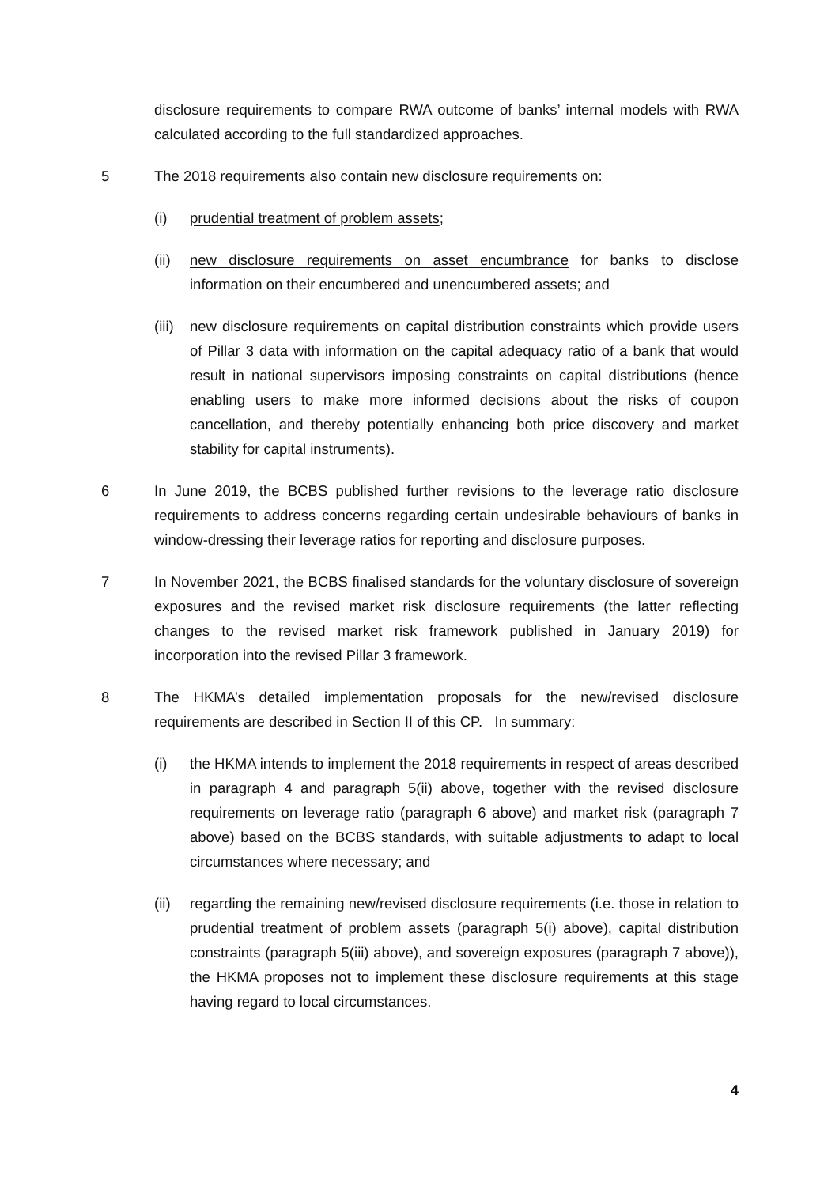disclosure requirements to compare RWA outcome of banks’ internal models with RWA calculated according to the full standardized approaches.
5 The 2018 requirements also contain new disclosure requirements on:
(i) prudential treatment of problem assets;
(ii) new disclosure requirements on asset encumbrance for banks to disclose information on their encumbered and unencumbered assets; and
(iii)
new disclosure requirements on capital distribution constraints which provide users of Pillar 3 data with information on the capital adequacy ratio of a bank that would result in national supervisors imposing constraints on capital distributions (hence enabling users to make more informed decisions about the risks of coupon cancellation, and thereby potentially enhancing both price discovery and market stability for capital instruments).
6 In June 2019, the BCBS published further revisions to the leverage ratio disclosure requirements to address concerns regarding certain undesirable behaviours of banks in window-dressing their leverage ratios for reporting and disclosure purposes.
7 In November 2021, the BCBS finalised standards for the voluntary disclosure of sovereign exposures and the revised market risk disclosure requirements (the latter reflecting changes to the revised market risk framework published in January 2019) for incorporation into the revised Pillar 3 framework.
8 The HKMA’s detailed implementation proposals for the new/revised disclosure requirements are described in Section II of this CP. In summary:
(i) the HKMA intends to implement the 2018 requirements in respect of areas described in paragraph 4 and paragraph 5(ii) above, together with the revised disclosure requirements on leverage ratio (paragraph 6 above) and market risk (paragraph 7 above) based on the BCBS standards, with suitable adjustments to adapt to local circumstances where necessary; and
(ii) regarding the remaining new/revised disclosure requirements (i.e. those in relation to prudential treatment of problem assets (paragraph 5(i) above), capital distribution constraints (paragraph 5(iii) above), and sovereign exposures (paragraph 7 above)), the HKMA proposes not to implement these disclosure requirements at this stage having regard to local circumstances.
4